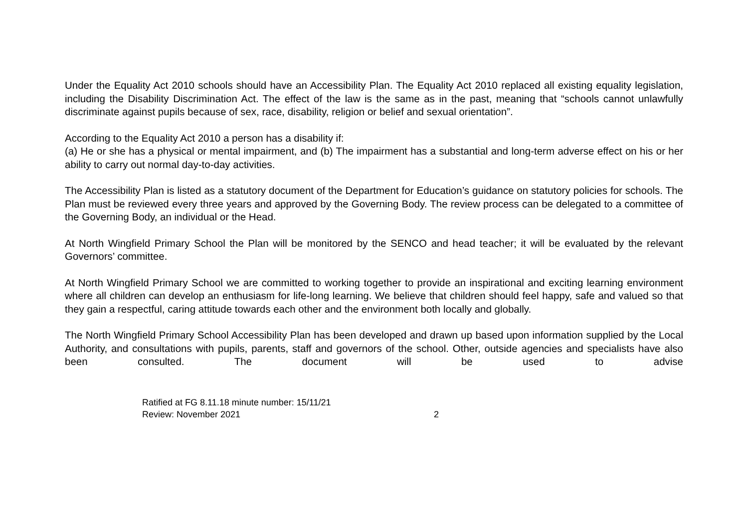Under the Equality Act 2010 schools should have an Accessibility Plan. The Equality Act 2010 replaced all existing equality legislation, including the Disability Discrimination Act. The effect of the law is the same as in the past, meaning that “schools cannot unlawfully discriminate against pupils because of sex, race, disability, religion or belief and sexual orientation”.
According to the Equality Act 2010 a person has a disability if:
(a) He or she has a physical or mental impairment, and (b) The impairment has a substantial and long-term adverse effect on his or her ability to carry out normal day-to-day activities.
The Accessibility Plan is listed as a statutory document of the Department for Education’s guidance on statutory policies for schools. The Plan must be reviewed every three years and approved by the Governing Body. The review process can be delegated to a committee of the Governing Body, an individual or the Head.
At North Wingfield Primary School the Plan will be monitored by the SENCO and head teacher; it will be evaluated by the relevant Governors’ committee.
At North Wingfield Primary School we are committed to working together to provide an inspirational and exciting learning environment where all children can develop an enthusiasm for life-long learning. We believe that children should feel happy, safe and valued so that they gain a respectful, caring attitude towards each other and the environment both locally and globally.
The North Wingfield Primary School Accessibility Plan has been developed and drawn up based upon information supplied by the Local Authority, and consultations with pupils, parents, staff and governors of the school. Other, outside agencies and specialists have also been consulted. The document will be used to advise
Ratified at FG 8.11.18 minute number: 15/11/21
Review: November 2021 2